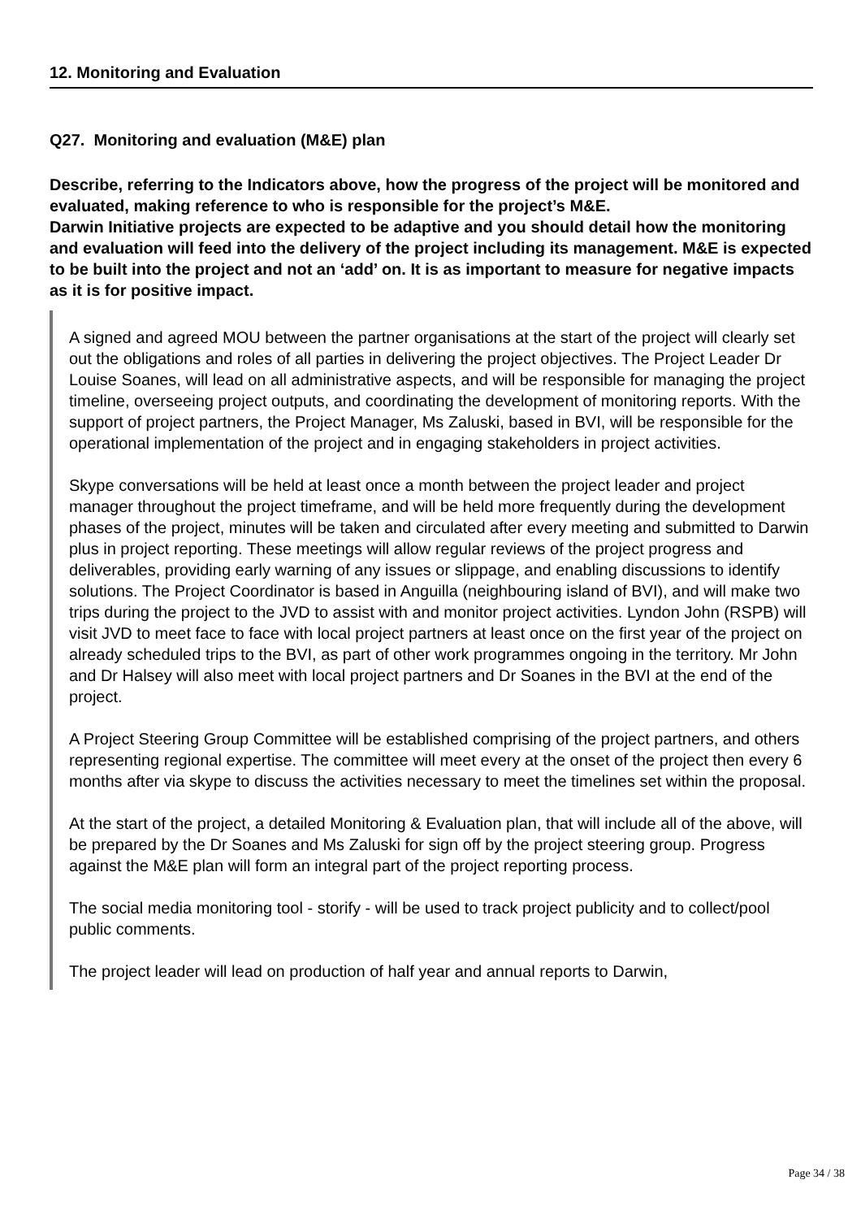12. Monitoring and Evaluation
Q27. Monitoring and evaluation (M&E) plan
Describe, referring to the Indicators above, how the progress of the project will be monitored and evaluated, making reference to who is responsible for the project’s M&E.
Darwin Initiative projects are expected to be adaptive and you should detail how the monitoring and evaluation will feed into the delivery of the project including its management. M&E is expected to be built into the project and not an ‘add’ on. It is as important to measure for negative impacts as it is for positive impact.
A signed and agreed MOU between the partner organisations at the start of the project will clearly set out the obligations and roles of all parties in delivering the project objectives. The Project Leader Dr Louise Soanes, will lead on all administrative aspects, and will be responsible for managing the project timeline, overseeing project outputs, and coordinating the development of monitoring reports. With the support of project partners, the Project Manager, Ms Zaluski, based in BVI, will be responsible for the operational implementation of the project and in engaging stakeholders in project activities.
Skype conversations will be held at least once a month between the project leader and project manager throughout the project timeframe, and will be held more frequently during the development phases of the project, minutes will be taken and circulated after every meeting and submitted to Darwin plus in project reporting. These meetings will allow regular reviews of the project progress and deliverables, providing early warning of any issues or slippage, and enabling discussions to identify solutions. The Project Coordinator is based in Anguilla (neighbouring island of BVI), and will make two trips during the project to the JVD to assist with and monitor project activities. Lyndon John (RSPB) will visit JVD to meet face to face with local project partners at least once on the first year of the project on already scheduled trips to the BVI, as part of other work programmes ongoing in the territory. Mr John and Dr Halsey will also meet with local project partners and Dr Soanes in the BVI at the end of the project.
A Project Steering Group Committee will be established comprising of the project partners, and others representing regional expertise. The committee will meet every at the onset of the project then every 6 months after via skype to discuss the activities necessary to meet the timelines set within the proposal.
At the start of the project, a detailed Monitoring & Evaluation plan, that will include all of the above, will be prepared by the Dr Soanes and Ms Zaluski for sign off by the project steering group. Progress against the M&E plan will form an integral part of the project reporting process.
The social media monitoring tool - storify - will be used to track project publicity and to collect/pool public comments.
The project leader will lead on production of half year and annual reports to Darwin,
Page 34 / 38